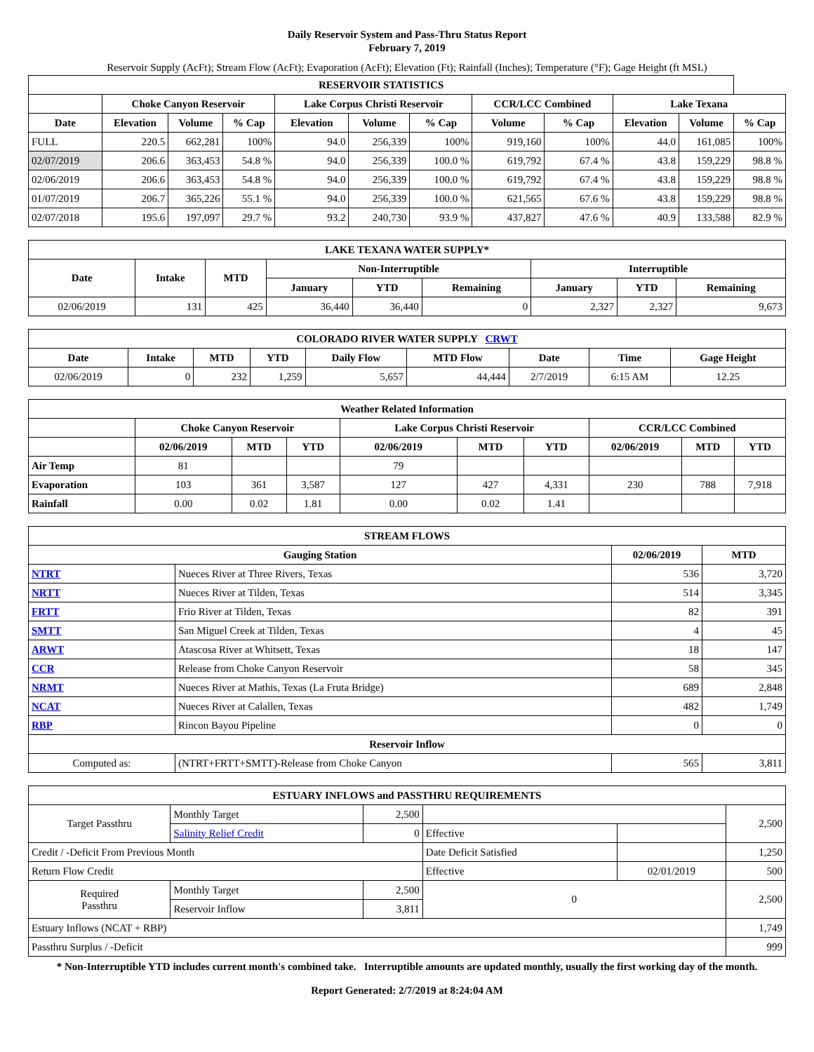Daily Reservoir System and Pass-Thru Status Report
February 7, 2019
Reservoir Supply (AcFt); Stream Flow (AcFt); Evaporation (AcFt); Elevation (Ft); Rainfall (Inches); Temperature (°F); Gage Height (ft MSL)
| RESERVOIR STATISTICS | | | | | | | | | | | |
| --- | --- | --- | --- | --- | --- | --- | --- | --- | --- | --- | --- |
| | Choke Canyon Reservoir | | | Lake Corpus Christi Reservoir | | | CCR/LCC Combined | | Lake Texana | | |
| Date | Elevation | Volume | % Cap | Elevation | Volume | % Cap | Volume | % Cap | Elevation | Volume | % Cap |
| FULL | 220.5 | 662,281 | 100% | 94.0 | 256,339 | 100% | 919,160 | 100% | 44.0 | 161,085 | 100% |
| 02/07/2019 | 206.6 | 363,453 | 54.8 % | 94.0 | 256,339 | 100.0 % | 619,792 | 67.4 % | 43.8 | 159,229 | 98.8 % |
| 02/06/2019 | 206.6 | 363,453 | 54.8 % | 94.0 | 256,339 | 100.0 % | 619,792 | 67.4 % | 43.8 | 159,229 | 98.8 % |
| 01/07/2019 | 206.7 | 365,226 | 55.1 % | 94.0 | 256,339 | 100.0 % | 621,565 | 67.6 % | 43.8 | 159,229 | 98.8 % |
| 02/07/2018 | 195.6 | 197,097 | 29.7 % | 93.2 | 240,730 | 93.9 % | 437,827 | 47.6 % | 40.9 | 133,588 | 82.9 % |
| LAKE TEXANA WATER SUPPLY* | | | | | | | | |
| --- | --- | --- | --- | --- | --- | --- | --- | --- |
| Date | Intake | MTD | Non-Interruptible | | | Interruptible | | |
| | | | January | YTD | Remaining | January | YTD | Remaining |
| 02/06/2019 | 131 | 425 | 36,440 | 36,440 | 0 | 2,327 | 2,327 | 9,673 |
| COLORADO RIVER WATER SUPPLY CRWT | | | | | | | | |
| --- | --- | --- | --- | --- | --- | --- | --- | --- |
| Date | Intake | MTD | YTD | Daily Flow | MTD Flow | Date | Time | Gage Height |
| 02/06/2019 | 0 | 232 | 1,259 | 5,657 | 44,444 | 2/7/2019 | 6:15 AM | 12.25 |
| Weather Related Information | | | | | | | | | |
| --- | --- | --- | --- | --- | --- | --- | --- | --- | --- |
| | Choke Canyon Reservoir | | | Lake Corpus Christi Reservoir | | | CCR/LCC Combined | | |
| | 02/06/2019 | MTD | YTD | 02/06/2019 | MTD | YTD | 02/06/2019 | MTD | YTD |
| Air Temp | 81 | | | 79 | | | | | |
| Evaporation | 103 | 361 | 3,587 | 127 | 427 | 4,331 | 230 | 788 | 7,918 |
| Rainfall | 0.00 | 0.02 | 1.81 | 0.00 | 0.02 | 1.41 | | | |
| STREAM FLOWS | | | |
| --- | --- | --- | --- |
| Gauging Station | | 02/06/2019 | MTD |
| NTRT | Nueces River at Three Rivers, Texas | 536 | 3,720 |
| NRTT | Nueces River at Tilden, Texas | 514 | 3,345 |
| FRTT | Frio River at Tilden, Texas | 82 | 391 |
| SMTT | San Miguel Creek at Tilden, Texas | 4 | 45 |
| ARWT | Atascosa River at Whitsett, Texas | 18 | 147 |
| CCR | Release from Choke Canyon Reservoir | 58 | 345 |
| NRMT | Nueces River at Mathis, Texas (La Fruta Bridge) | 689 | 2,848 |
| NCAT | Nueces River at Calallen, Texas | 482 | 1,749 |
| RBP | Rincon Bayou Pipeline | 0 | 0 |
| Reservoir Inflow | | | |
| Computed as: | (NTRT+FRTT+SMTT)-Release from Choke Canyon | 565 | 3,811 |
| ESTUARY INFLOWS and PASSTHRU REQUIREMENTS | | | | | |
| --- | --- | --- | --- | --- | --- |
| Target Passthru | Monthly Target | 2,500 | | | 2,500 |
| | Salinity Relief Credit | 0 | Effective | | |
| Credit / -Deficit From Previous Month | | | Date Deficit Satisfied | | 1,250 |
| Return Flow Credit | | | Effective | 02/01/2019 | 500 |
| Required Passthru | Monthly Target | 2,500 | 0 | | 2,500 |
| | Reservoir Inflow | 3,811 | | | |
| Estuary Inflows (NCAT + RBP) | | | | | 1,749 |
| Passthru Surplus / -Deficit | | | | | 999 |
* Non-Interruptible YTD includes current month's combined take. Interruptible amounts are updated monthly, usually the first working day of the month.
Report Generated: 2/7/2019 at 8:24:04 AM